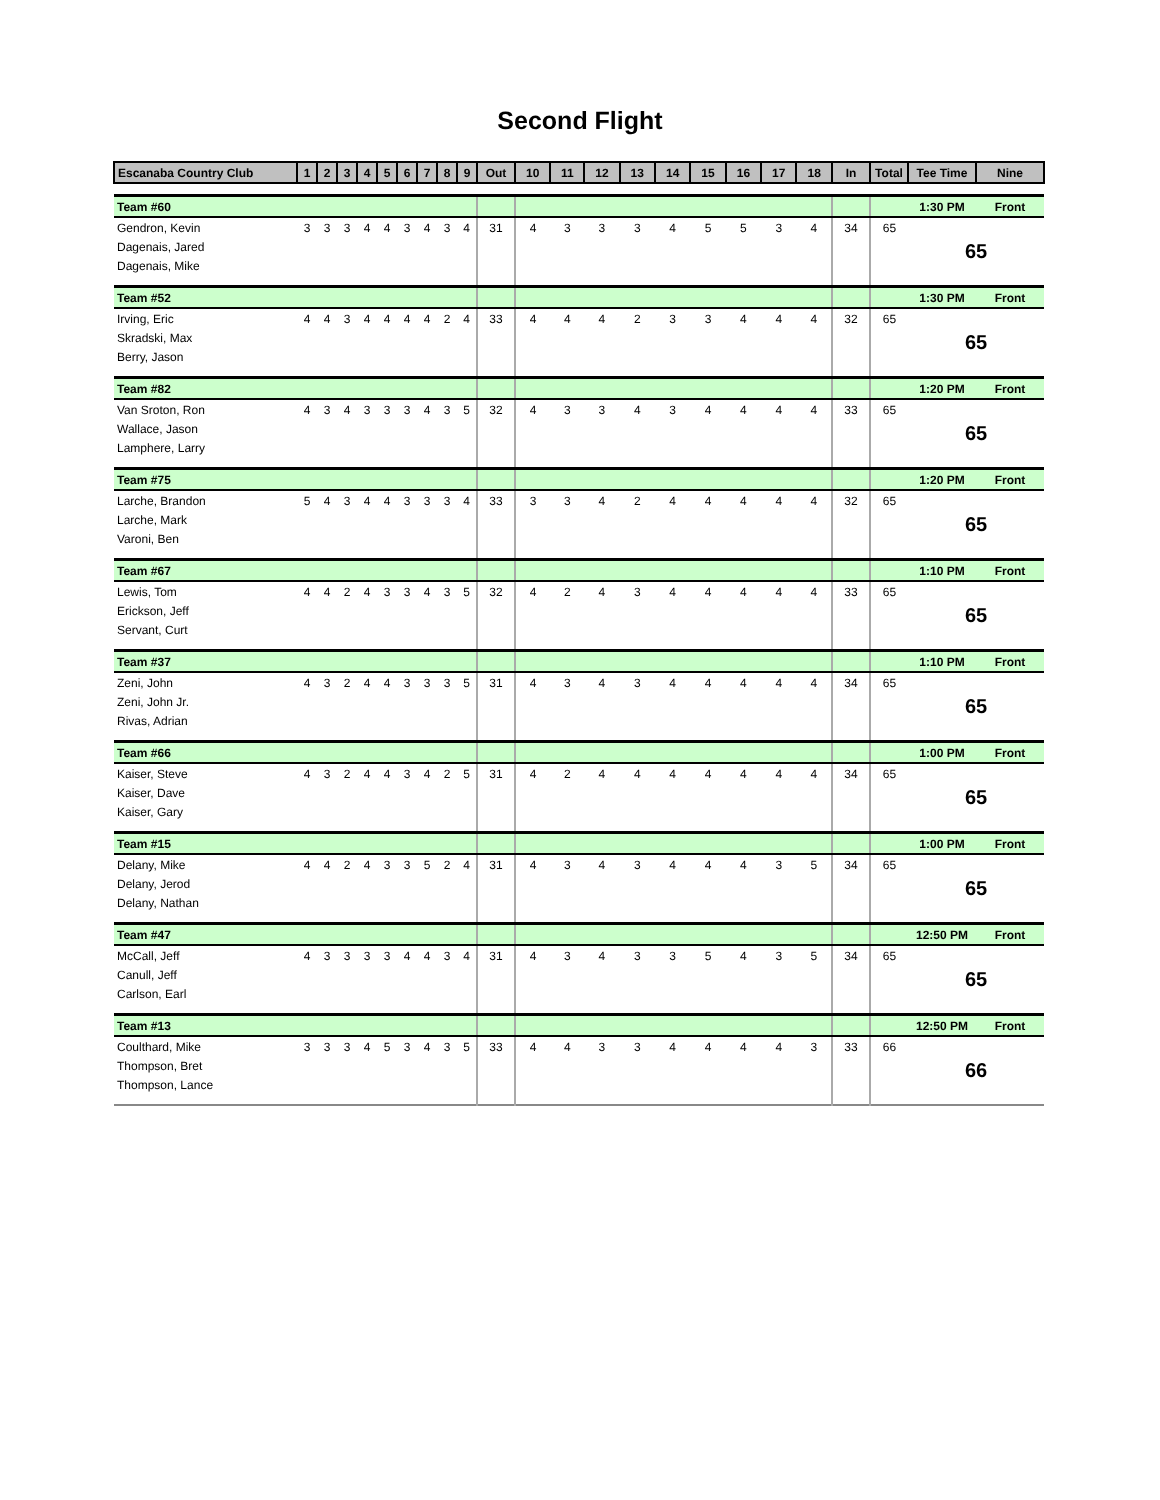Second Flight
| Escanaba Country Club | 1 | 2 | 3 | 4 | 5 | 6 | 7 | 8 | 9 | Out | 10 | 11 | 12 | 13 | 14 | 15 | 16 | 17 | 18 | In | Total | Tee Time | Nine |
| --- | --- | --- | --- | --- | --- | --- | --- | --- | --- | --- | --- | --- | --- | --- | --- | --- | --- | --- | --- | --- | --- | --- | --- |
| Team #60 | | | | | | | | | | | | | | | | | | | | | | 1:30 PM | Front |
| Gendron, Kevin | 3 | 3 | 3 | 4 | 4 | 3 | 4 | 3 | 4 | 31 | 4 | 3 | 3 | 3 | 4 | 5 | 5 | 3 | 4 | 34 | 65 | 65 | |
| Dagenais, Jared | | | | | | | | | | | | | | | | | | | | | | | |
| Dagenais, Mike | | | | | | | | | | | | | | | | | | | | | | | |
| Team #52 | | | | | | | | | | | | | | | | | | | | | | 1:30 PM | Front |
| Irving, Eric | 4 | 4 | 3 | 4 | 4 | 4 | 4 | 2 | 4 | 33 | 4 | 4 | 4 | 2 | 3 | 3 | 4 | 4 | 4 | 32 | 65 | 65 | |
| Skradski, Max | | | | | | | | | | | | | | | | | | | | | | | |
| Berry, Jason | | | | | | | | | | | | | | | | | | | | | | | |
| Team #82 | | | | | | | | | | | | | | | | | | | | | | 1:20 PM | Front |
| Van Sroton, Ron | 4 | 3 | 4 | 3 | 3 | 3 | 4 | 3 | 5 | 32 | 4 | 3 | 3 | 4 | 3 | 4 | 4 | 4 | 4 | 33 | 65 | 65 | |
| Wallace, Jason | | | | | | | | | | | | | | | | | | | | | | | |
| Lamphere, Larry | | | | | | | | | | | | | | | | | | | | | | | |
| Team #75 | | | | | | | | | | | | | | | | | | | | | | 1:20 PM | Front |
| Larche, Brandon | 5 | 4 | 3 | 4 | 4 | 3 | 3 | 3 | 4 | 33 | 3 | 3 | 4 | 2 | 4 | 4 | 4 | 4 | 4 | 32 | 65 | 65 | |
| Larche, Mark | | | | | | | | | | | | | | | | | | | | | | | |
| Varoni, Ben | | | | | | | | | | | | | | | | | | | | | | | |
| Team #67 | | | | | | | | | | | | | | | | | | | | | | 1:10 PM | Front |
| Lewis, Tom | 4 | 4 | 2 | 4 | 3 | 3 | 4 | 3 | 5 | 32 | 4 | 2 | 4 | 3 | 4 | 4 | 4 | 4 | 4 | 33 | 65 | 65 | |
| Erickson, Jeff | | | | | | | | | | | | | | | | | | | | | | | |
| Servant, Curt | | | | | | | | | | | | | | | | | | | | | | | |
| Team #37 | | | | | | | | | | | | | | | | | | | | | | 1:10 PM | Front |
| Zeni, John | 4 | 3 | 2 | 4 | 4 | 3 | 3 | 3 | 5 | 31 | 4 | 3 | 4 | 3 | 4 | 4 | 4 | 4 | 4 | 34 | 65 | 65 | |
| Zeni, John Jr. | | | | | | | | | | | | | | | | | | | | | | | |
| Rivas, Adrian | | | | | | | | | | | | | | | | | | | | | | | |
| Team #66 | | | | | | | | | | | | | | | | | | | | | | 1:00 PM | Front |
| Kaiser, Steve | 4 | 3 | 2 | 4 | 4 | 3 | 4 | 2 | 5 | 31 | 4 | 2 | 4 | 4 | 4 | 4 | 4 | 4 | 4 | 34 | 65 | 65 | |
| Kaiser, Dave | | | | | | | | | | | | | | | | | | | | | | | |
| Kaiser, Gary | | | | | | | | | | | | | | | | | | | | | | | |
| Team #15 | | | | | | | | | | | | | | | | | | | | | | 1:00 PM | Front |
| Delany, Mike | 4 | 4 | 2 | 4 | 3 | 3 | 5 | 2 | 4 | 31 | 4 | 3 | 4 | 3 | 4 | 4 | 4 | 3 | 5 | 34 | 65 | 65 | |
| Delany, Jerod | | | | | | | | | | | | | | | | | | | | | | | |
| Delany, Nathan | | | | | | | | | | | | | | | | | | | | | | | |
| Team #47 | | | | | | | | | | | | | | | | | | | | | | 12:50 PM | Front |
| McCall, Jeff | 4 | 3 | 3 | 3 | 3 | 4 | 4 | 3 | 4 | 31 | 4 | 3 | 4 | 3 | 3 | 5 | 4 | 3 | 5 | 34 | 65 | 65 | |
| Canull, Jeff | | | | | | | | | | | | | | | | | | | | | | | |
| Carlson, Earl | | | | | | | | | | | | | | | | | | | | | | | |
| Team #13 | | | | | | | | | | | | | | | | | | | | | | 12:50 PM | Front |
| Coulthard, Mike | 3 | 3 | 3 | 4 | 5 | 3 | 4 | 3 | 5 | 33 | 4 | 4 | 3 | 3 | 4 | 4 | 4 | 4 | 3 | 33 | 66 | 66 | |
| Thompson, Bret | | | | | | | | | | | | | | | | | | | | | | | |
| Thompson, Lance | | | | | | | | | | | | | | | | | | | | | | | |